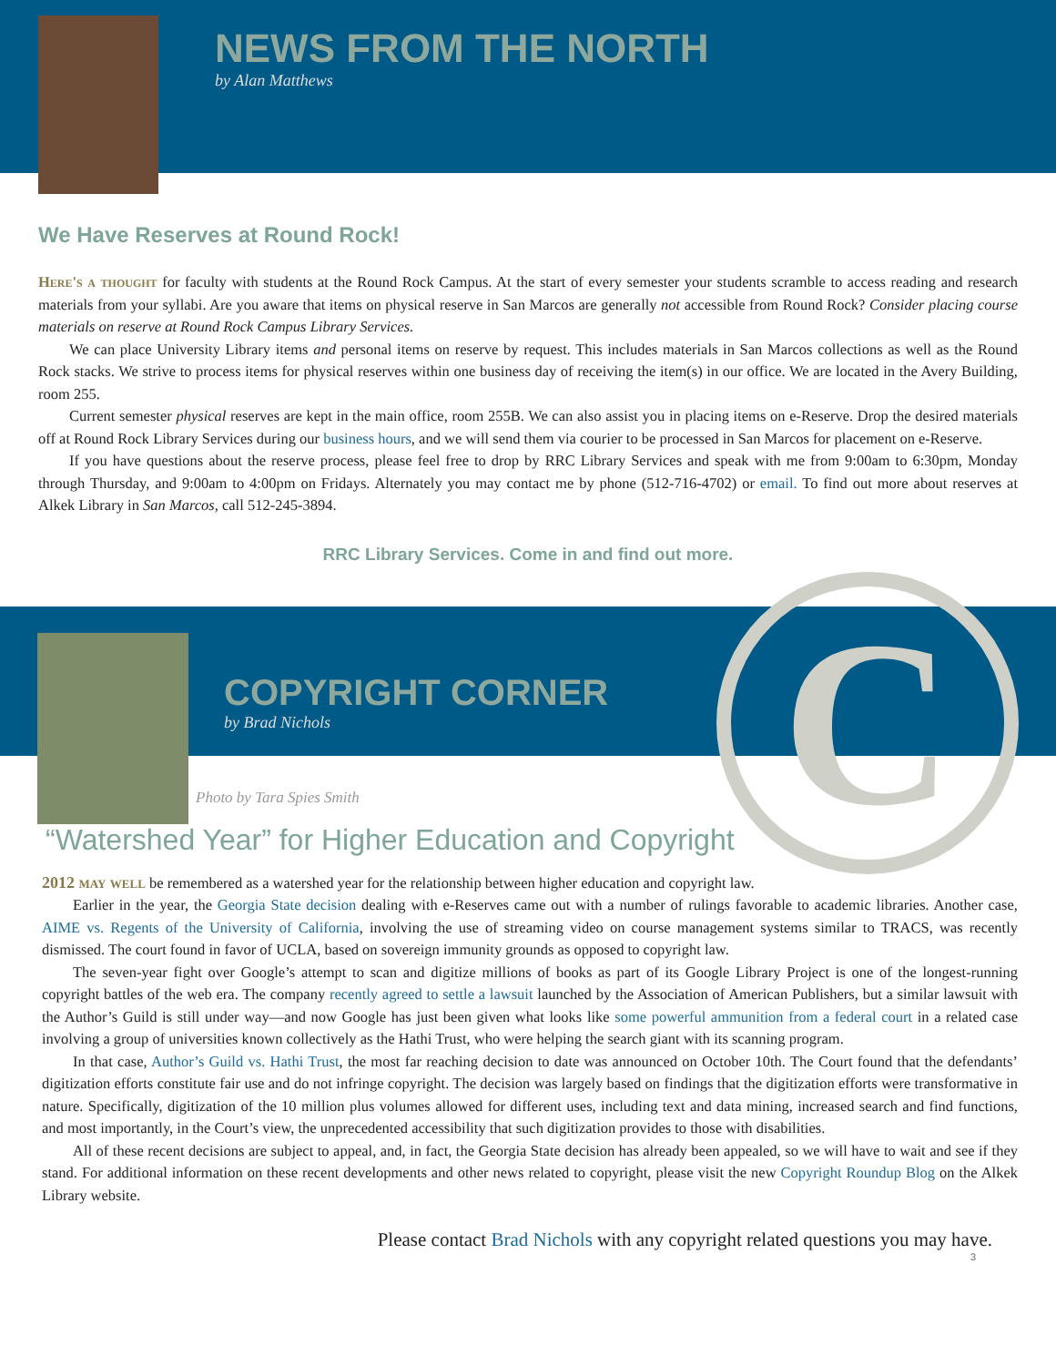C
NEWS FROM THE NORTH
by Alan Matthews
We Have Reserves at Round Rock!
Here's a thought for faculty with students at the Round Rock Campus. At the start of every semester your students scramble to access reading and research materials from your syllabi. Are you aware that items on physical reserve in San Marcos are generally not accessible from Round Rock? Consider placing course materials on reserve at Round Rock Campus Library Services.
We can place University Library items and personal items on reserve by request. This includes materials in San Marcos collections as well as the Round Rock stacks. We strive to process items for physical reserves within one business day of receiving the item(s) in our office. We are located in the Avery Building, room 255.
Current semester physical reserves are kept in the main office, room 255B. We can also assist you in placing items on e-Reserve. Drop the desired materials off at Round Rock Library Services during our business hours, and we will send them via courier to be processed in San Marcos for placement on e-Reserve.
If you have questions about the reserve process, please feel free to drop by RRC Library Services and speak with me from 9:00am to 6:30pm, Monday through Thursday, and 9:00am to 4:00pm on Fridays. Alternately you may contact me by phone (512-716-4702) or email. To find out more about reserves at Alkek Library in San Marcos, call 512-245-3894.
RRC Library Services. Come in and find out more.
COPYRIGHT CORNER
by Brad Nichols
Photo by Tara Spies Smith
“Watershed Year” for Higher Education and Copyright
2012 may well be remembered as a watershed year for the relationship between higher education and copyright law.
Earlier in the year, the Georgia State decision dealing with e-Reserves came out with a number of rulings favorable to academic libraries. Another case, AIME vs. Regents of the University of California, involving the use of streaming video on course management systems similar to TRACS, was recently dismissed. The court found in favor of UCLA, based on sovereign immunity grounds as opposed to copyright law.
The seven-year fight over Google’s attempt to scan and digitize millions of books as part of its Google Library Project is one of the longest-running copyright battles of the web era. The company recently agreed to settle a lawsuit launched by the Association of American Publishers, but a similar lawsuit with the Author’s Guild is still under way—and now Google has just been given what looks like some powerful ammunition from a federal court in a related case involving a group of universities known collectively as the Hathi Trust, who were helping the search giant with its scanning program.
In that case, Author’s Guild vs. Hathi Trust, the most far reaching decision to date was announced on October 10th. The Court found that the defendants’ digitization efforts constitute fair use and do not infringe copyright. The decision was largely based on findings that the digitization efforts were transformative in nature. Specifically, digitization of the 10 million plus volumes allowed for different uses, including text and data mining, increased search and find functions, and most importantly, in the Court’s view, the unprecedented accessibility that such digitization provides to those with disabilities.
All of these recent decisions are subject to appeal, and, in fact, the Georgia State decision has already been appealed, so we will have to wait and see if they stand. For additional information on these recent developments and other news related to copyright, please visit the new Copyright Roundup Blog on the Alkek Library website.
Please contact Brad Nichols with any copyright related questions you may have.
3